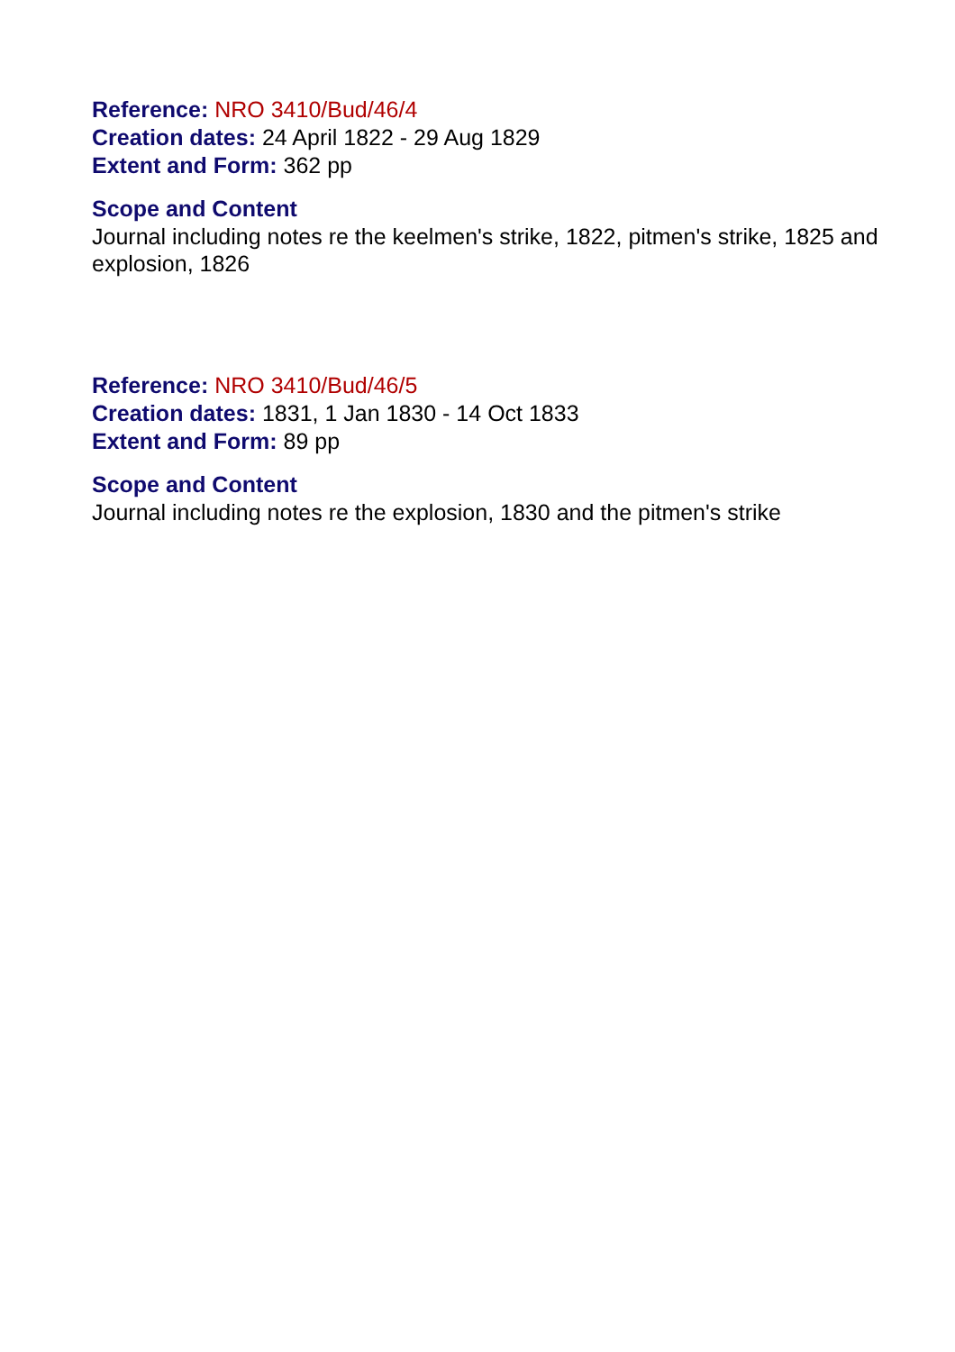Reference: NRO 3410/Bud/46/4
Creation dates: 24 April 1822 - 29 Aug 1829
Extent and Form: 362 pp
Scope and Content
Journal including notes re the keelmen's strike, 1822, pitmen's strike, 1825 and explosion, 1826
Reference: NRO 3410/Bud/46/5
Creation dates: 1831, 1 Jan 1830 - 14 Oct 1833
Extent and Form: 89 pp
Scope and Content
Journal including notes re the explosion, 1830 and the pitmen's strike